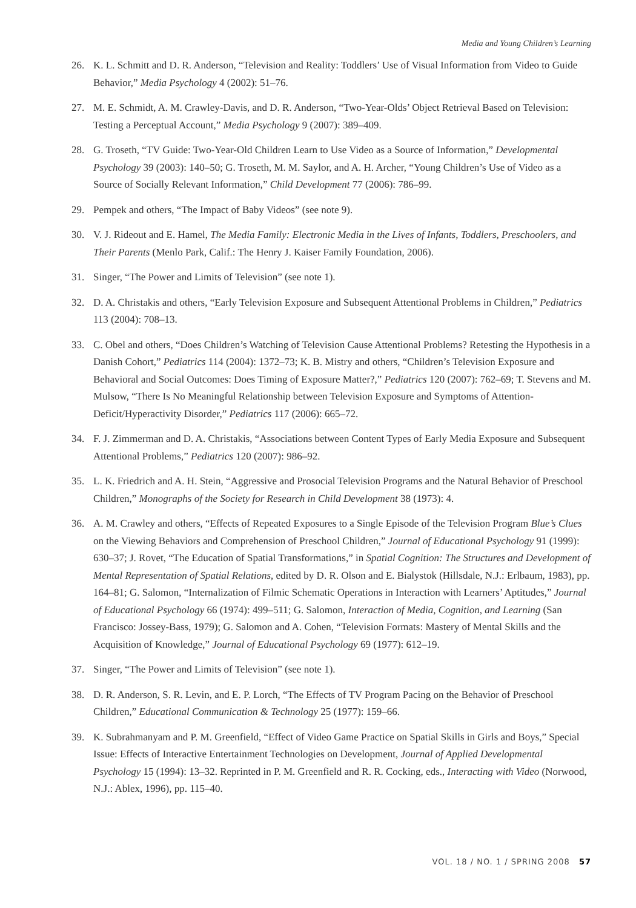Media and Young Children’s Learning
26. K. L. Schmitt and D. R. Anderson, “Television and Reality: Toddlers’ Use of Visual Information from Video to Guide Behavior,” Media Psychology 4 (2002): 51–76.
27. M. E. Schmidt, A. M. Crawley-Davis, and D. R. Anderson, “Two-Year-Olds’ Object Retrieval Based on Television: Testing a Perceptual Account,” Media Psychology 9 (2007): 389–409.
28. G. Troseth, “TV Guide: Two-Year-Old Children Learn to Use Video as a Source of Information,” Developmental Psychology 39 (2003): 140–50; G. Troseth, M. M. Saylor, and A. H. Archer, “Young Children’s Use of Video as a Source of Socially Relevant Information,” Child Development 77 (2006): 786–99.
29. Pempek and others, “The Impact of Baby Videos” (see note 9).
30. V. J. Rideout and E. Hamel, The Media Family: Electronic Media in the Lives of Infants, Toddlers, Preschoolers, and Their Parents (Menlo Park, Calif.: The Henry J. Kaiser Family Foundation, 2006).
31. Singer, “The Power and Limits of Television” (see note 1).
32. D. A. Christakis and others, “Early Television Exposure and Subsequent Attentional Problems in Children,” Pediatrics 113 (2004): 708–13.
33. C. Obel and others, “Does Children’s Watching of Television Cause Attentional Problems? Retesting the Hypothesis in a Danish Cohort,” Pediatrics 114 (2004): 1372–73; K. B. Mistry and others, “Children’s Television Exposure and Behavioral and Social Outcomes: Does Timing of Exposure Matter?,” Pediatrics 120 (2007): 762–69; T. Stevens and M. Mulsow, “There Is No Meaningful Relationship between Television Exposure and Symptoms of Attention-Deficit/Hyperactivity Disorder,” Pediatrics 117 (2006): 665–72.
34. F. J. Zimmerman and D. A. Christakis, “Associations between Content Types of Early Media Exposure and Subsequent Attentional Problems,” Pediatrics 120 (2007): 986–92.
35. L. K. Friedrich and A. H. Stein, “Aggressive and Prosocial Television Programs and the Natural Behavior of Preschool Children,” Monographs of the Society for Research in Child Development 38 (1973): 4.
36. A. M. Crawley and others, “Effects of Repeated Exposures to a Single Episode of the Television Program Blue’s Clues on the Viewing Behaviors and Comprehension of Preschool Children,” Journal of Educational Psychology 91 (1999): 630–37; J. Rovet, “The Education of Spatial Transformations,” in Spatial Cognition: The Structures and Development of Mental Representation of Spatial Relations, edited by D. R. Olson and E. Bialystok (Hillsdale, N.J.: Erlbaum, 1983), pp. 164–81; G. Salomon, “Internalization of Filmic Schematic Operations in Interaction with Learners’ Aptitudes,” Journal of Educational Psychology 66 (1974): 499–511; G. Salomon, Interaction of Media, Cognition, and Learning (San Francisco: Jossey-Bass, 1979); G. Salomon and A. Cohen, “Television Formats: Mastery of Mental Skills and the Acquisition of Knowledge,” Journal of Educational Psychology 69 (1977): 612–19.
37. Singer, “The Power and Limits of Television” (see note 1).
38. D. R. Anderson, S. R. Levin, and E. P. Lorch, “The Effects of TV Program Pacing on the Behavior of Preschool Children,” Educational Communication & Technology 25 (1977): 159–66.
39. K. Subrahmanyam and P. M. Greenfield, “Effect of Video Game Practice on Spatial Skills in Girls and Boys,” Special Issue: Effects of Interactive Entertainment Technologies on Development, Journal of Applied Developmental Psychology 15 (1994): 13–32. Reprinted in P. M. Greenfield and R. R. Cocking, eds., Interacting with Video (Norwood, N.J.: Ablex, 1996), pp. 115–40.
VOL. 18 / NO. 1 / SPRING 2008 57